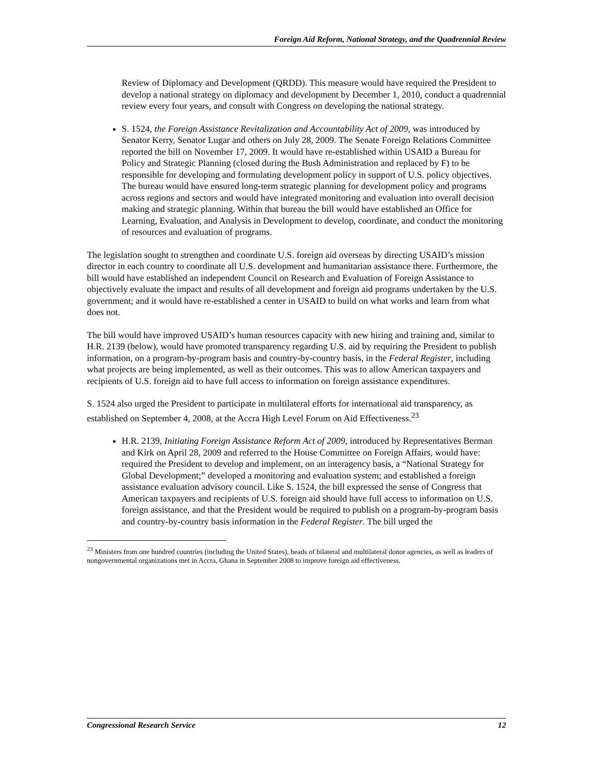Foreign Aid Reform, National Strategy, and the Quadrennial Review
Review of Diplomacy and Development (QRDD). This measure would have required the President to develop a national strategy on diplomacy and development by December 1, 2010, conduct a quadrennial review every four years, and consult with Congress on developing the national strategy.
S. 1524, the Foreign Assistance Revitalization and Accountability Act of 2009, was introduced by Senator Kerry, Senator Lugar and others on July 28, 2009. The Senate Foreign Relations Committee reported the bill on November 17, 2009. It would have re-established within USAID a Bureau for Policy and Strategic Planning (closed during the Bush Administration and replaced by F) to be responsible for developing and formulating development policy in support of U.S. policy objectives. The bureau would have ensured long-term strategic planning for development policy and programs across regions and sectors and would have integrated monitoring and evaluation into overall decision making and strategic planning. Within that bureau the bill would have established an Office for Learning, Evaluation, and Analysis in Development to develop, coordinate, and conduct the monitoring of resources and evaluation of programs.
The legislation sought to strengthen and coordinate U.S. foreign aid overseas by directing USAID’s mission director in each country to coordinate all U.S. development and humanitarian assistance there. Furthermore, the bill would have established an independent Council on Research and Evaluation of Foreign Assistance to objectively evaluate the impact and results of all development and foreign aid programs undertaken by the U.S. government; and it would have re-established a center in USAID to build on what works and learn from what does not.
The bill would have improved USAID’s human resources capacity with new hiring and training and, similar to H.R. 2139 (below), would have promoted transparency regarding U.S. aid by requiring the President to publish information, on a program-by-program basis and country-by-country basis, in the Federal Register, including what projects are being implemented, as well as their outcomes. This was to allow American taxpayers and recipients of U.S. foreign aid to have full access to information on foreign assistance expenditures.
S. 1524 also urged the President to participate in multilateral efforts for international aid transparency, as established on September 4, 2008, at the Accra High Level Forum on Aid Effectiveness.<sup>23</sup>
H.R. 2139, Initiating Foreign Assistance Reform Act of 2009, introduced by Representatives Berman and Kirk on April 28, 2009 and referred to the House Committee on Foreign Affairs, would have: required the President to develop and implement, on an interagency basis, a “National Strategy for Global Development;” developed a monitoring and evaluation system; and established a foreign assistance evaluation advisory council. Like S. 1524, the bill expressed the sense of Congress that American taxpayers and recipients of U.S. foreign aid should have full access to information on U.S. foreign assistance, and that the President would be required to publish on a program-by-program basis and country-by-country basis information in the Federal Register. The bill urged the
<sup>23</sup> Ministers from one hundred countries (including the United States), heads of bilateral and multilateral donor agencies, as well as leaders of nongovernmental organizations met in Accra, Ghana in September 2008 to improve foreign aid effectiveness.
Congressional Research Service 12